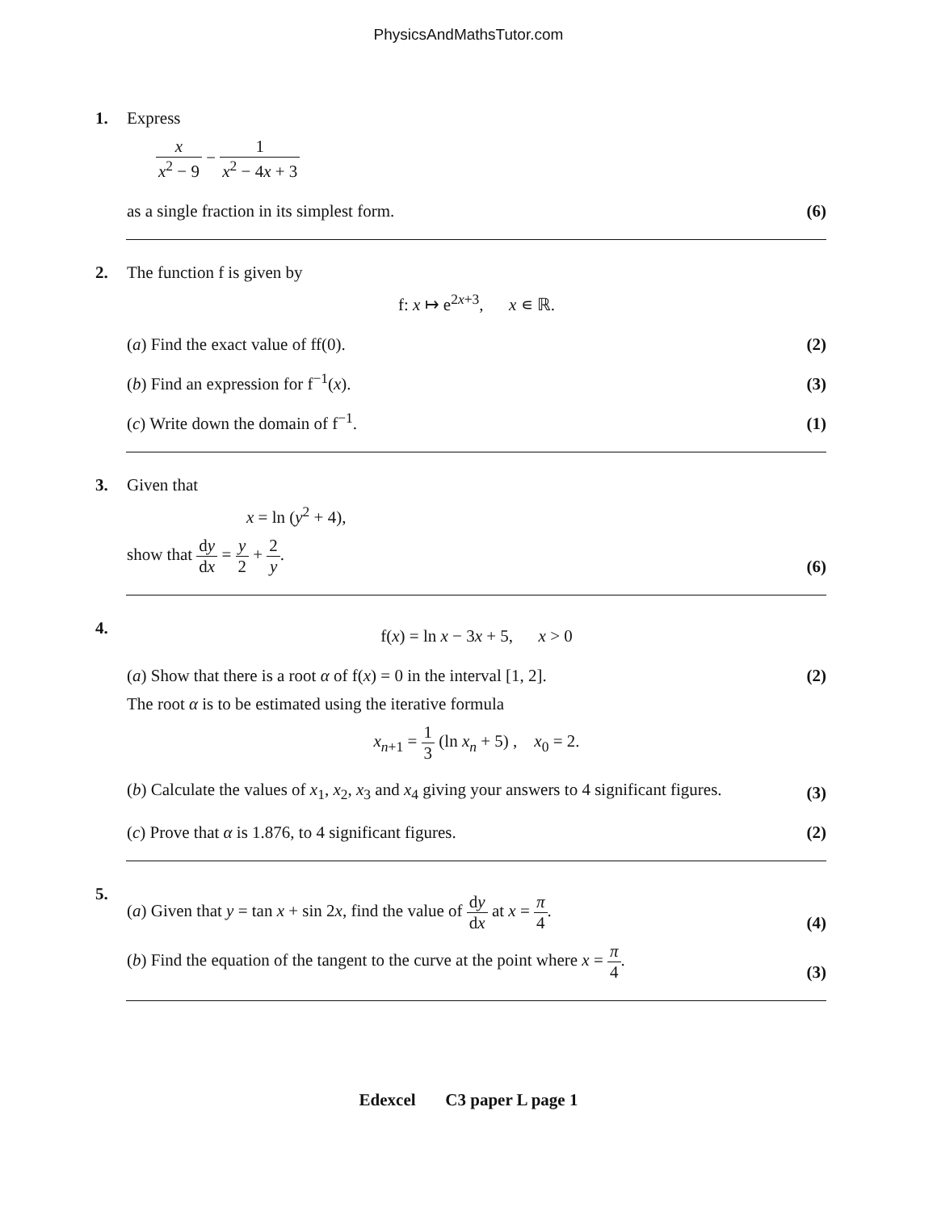PhysicsAndMathsTutor.com
1. Express
x x<sup>2</sup> − 9 − 1 x<sup>2</sup> − 4x + 3
as a single fraction in its simplest form. (6)
2. The function f is given by
f: x ↦ e<sup>2x+3</sup>, x ∊ ℝ.
(a) Find the exact value of ff(0). (2)
(b) Find an expression for f<sup>−1</sup>(x). (3)
(c) Write down the domain of f<sup>−1</sup>. (1)
3. Given that
x = ln (y<sup>2</sup> + 4),
show that dy dx = y 2 + 2 y. (6)
4.
f(x) = ln x − 3x + 5, x > 0
(a) Show that there is a root α of f(x) = 0 in the interval [1, 2]. (2)
The root α is to be estimated using the iterative formula
x<sub>n+1</sub> = 1 3 (ln x<sub>n</sub> + 5) , x<sub>0</sub> = 2.
(b) Calculate the values of x<sub>1</sub>, x<sub>2</sub>, x<sub>3</sub> and x<sub>4</sub> giving your answers to 4 significant figures. (3)
(c) Prove that α is 1.876, to 4 significant figures. (2)
5.
(a) Given that y = tan x + sin 2x, find the value of dy dx at x = π 4. (4)
(b) Find the equation of the tangent to the curve at the point where x = π 4. (3)
Edexcel C3 paper L page 1